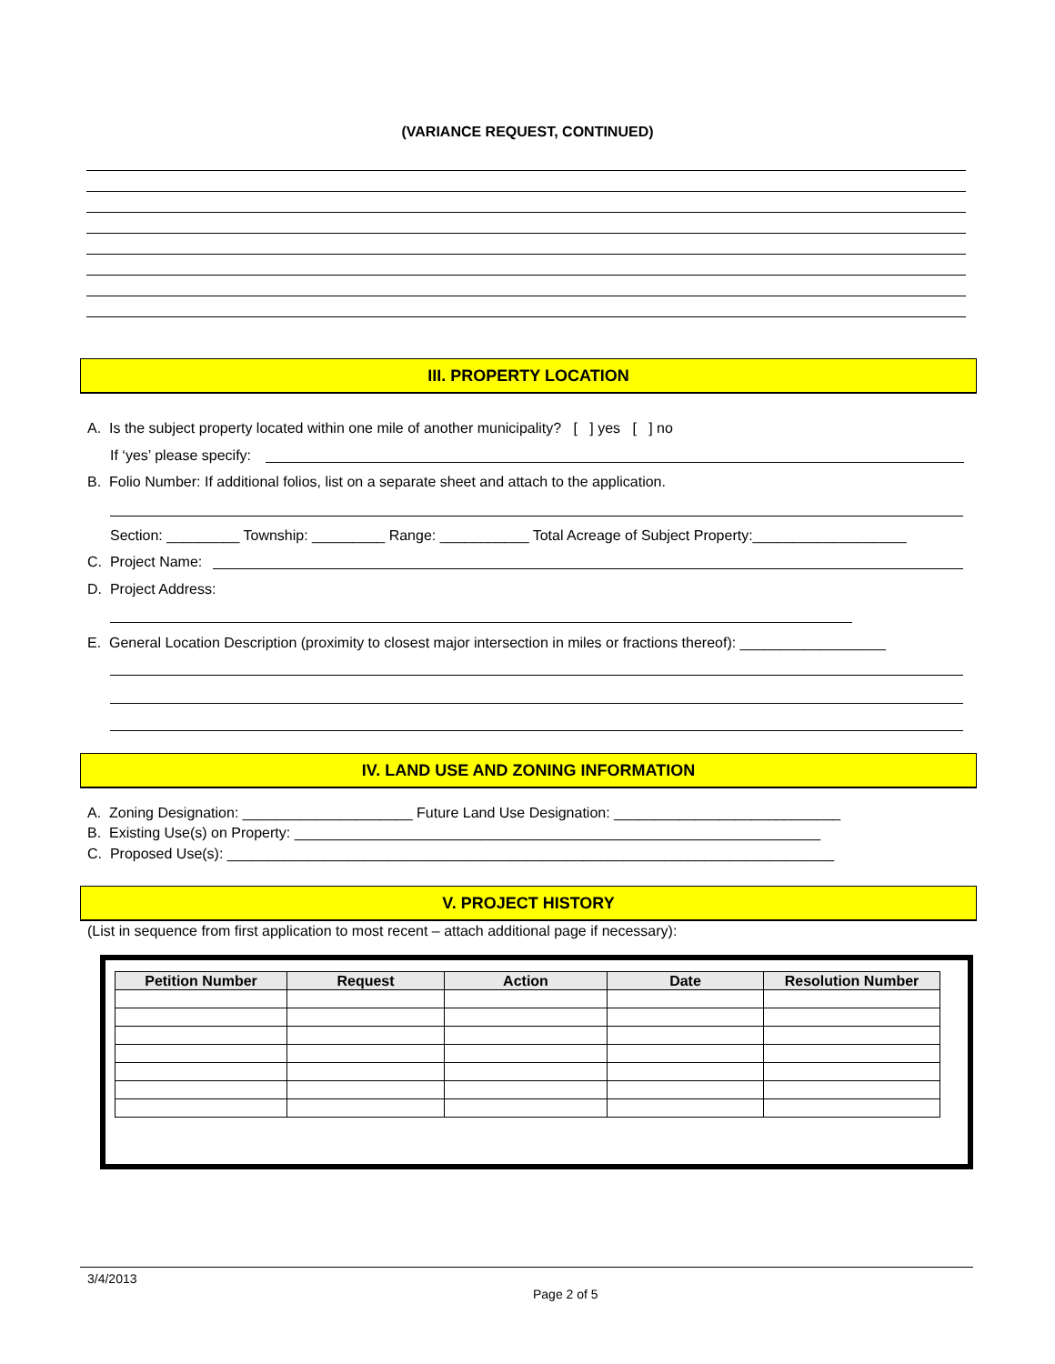(VARIANCE REQUEST, CONTINUED)
III. PROPERTY LOCATION
A. Is the subject property located within one mile of another municipality? [ ] yes [ ] no
If ‘yes’ please specify:
B. Folio Number: If additional folios, list on a separate sheet and attach to the application.
Section: _________ Township: _________ Range: ___________ Total Acreage of Subject Property:___________________
C. Project Name:
D. Project Address:
E. General Location Description (proximity to closest major intersection in miles or fractions thereof): __________________
IV. LAND USE AND ZONING INFORMATION
A. Zoning Designation: _____________________ Future Land Use Designation: ____________________________
B. Existing Use(s) on Property: _________________________________________________________________
C. Proposed Use(s): ___________________________________________________________________________
V. PROJECT HISTORY
(List in sequence from first application to most recent – attach additional page if necessary):
| Petition Number | Request | Action | Date | Resolution Number |
| --- | --- | --- | --- | --- |
3/4/2013
Page 2 of 5